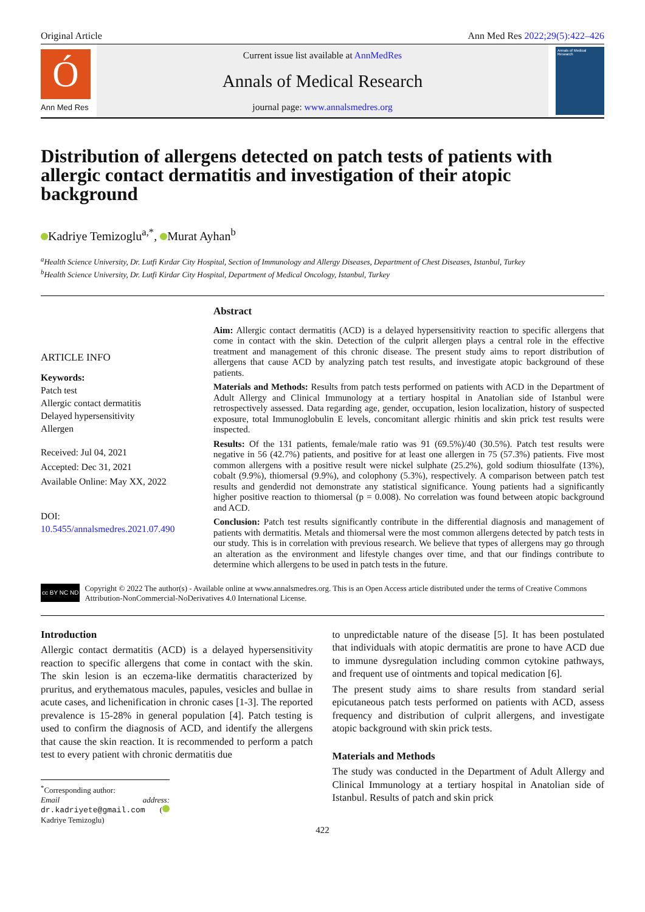Original Article Ann Med Res 2022;29(5):422–426
Ó
Ann Med Res
Current issue list available at AnnMedRes
Annals of Medical Research
journal page: www.annalsmedres.org
Annals of Medical Research
Distribution of allergens detected on patch tests of patients with allergic contact dermatitis and investigation of their atopic background
Kadriye Temizoglu<sup>a,*</sup>, Murat Ayhan<sup>b</sup>
<sup>a</sup> Health Science University, Dr. Lutfi Kırdar City Hospital, Section of Immunology and Allergy Diseases, Department of Chest Diseases, Istanbul, Turkey
<sup>b</sup> Health Science University, Dr. Lutfi Kirdar City Hospital, Department of Medical Oncology, Istanbul, Turkey
ARTICLE INFO
Keywords:
Patch test
Allergic contact dermatitis
Delayed hypersensitivity
Allergen
Received: Jul 04, 2021
Accepted: Dec 31, 2021
Available Online: May XX, 2022
DOI:
10.5455/annalsmedres.2021.07.490
Abstract
Aim: Allergic contact dermatitis (ACD) is a delayed hypersensitivity reaction to specific allergens that come in contact with the skin. Detection of the culprit allergen plays a central role in the effective treatment and management of this chronic disease. The present study aims to report distribution of allergens that cause ACD by analyzing patch test results, and investigate atopic background of these patients.
Materials and Methods: Results from patch tests performed on patients with ACD in the Department of Adult Allergy and Clinical Immunology at a tertiary hospital in Anatolian side of Istanbul were retrospectively assessed. Data regarding age, gender, occupation, lesion localization, history of suspected exposure, total Immunoglobulin E levels, concomitant allergic rhinitis and skin prick test results were inspected.
Results: Of the 131 patients, female/male ratio was 91 (69.5%)/40 (30.5%). Patch test results were negative in 56 (42.7%) patients, and positive for at least one allergen in 75 (57.3%) patients. Five most common allergens with a positive result were nickel sulphate (25.2%), gold sodium thiosulfate (13%), cobalt (9.9%), thiomersal (9.9%), and colophony (5.3%), respectively. A comparison between patch test results and genderdid not demonstrate any statistical significance. Young patients had a significantly higher positive reaction to thiomersal (p = 0.008). No correlation was found between atopic background and ACD.
Conclusion: Patch test results significantly contribute in the differential diagnosis and management of patients with dermatitis. Metals and thiomersal were the most common allergens detected by patch tests in our study. This is in correlation with previous research. We believe that types of allergens may go through an alteration as the environment and lifestyle changes over time, and that our findings contribute to determine which allergens to be used in patch tests in the future.
cc BY NC ND
Copyright © 2022 The author(s) - Available online at www.annalsmedres.org. This is an Open Access article distributed under the terms of Creative Commons Attribution-NonCommercial-NoDerivatives 4.0 International License.
Introduction
Allergic contact dermatitis (ACD) is a delayed hypersensitivity reaction to specific allergens that come in contact with the skin. The skin lesion is an eczema-like dermatitis characterized by pruritus, and erythematous macules, papules, vesicles and bullae in acute cases, and lichenification in chronic cases [1-3]. The reported prevalence is 15-28% in general population [4]. Patch testing is used to confirm the diagnosis of ACD, and identify the allergens that cause the skin reaction. It is recommended to perform a patch test to every patient with chronic dermatitis due
<sup>*</sup> Corresponding author:
Email address: dr.kadriyete@gmail.com ( Kadriye Temizoglu)
to unpredictable nature of the disease [5]. It has been postulated that individuals with atopic dermatitis are prone to have ACD due to immune dysregulation including common cytokine pathways, and frequent use of ointments and topical medication [6].
The present study aims to share results from standard serial epicutaneous patch tests performed on patients with ACD, assess frequency and distribution of culprit allergens, and investigate atopic background with skin prick tests.
Materials and Methods
The study was conducted in the Department of Adult Allergy and Clinical Immunology at a tertiary hospital in Anatolian side of Istanbul. Results of patch and skin prick
422